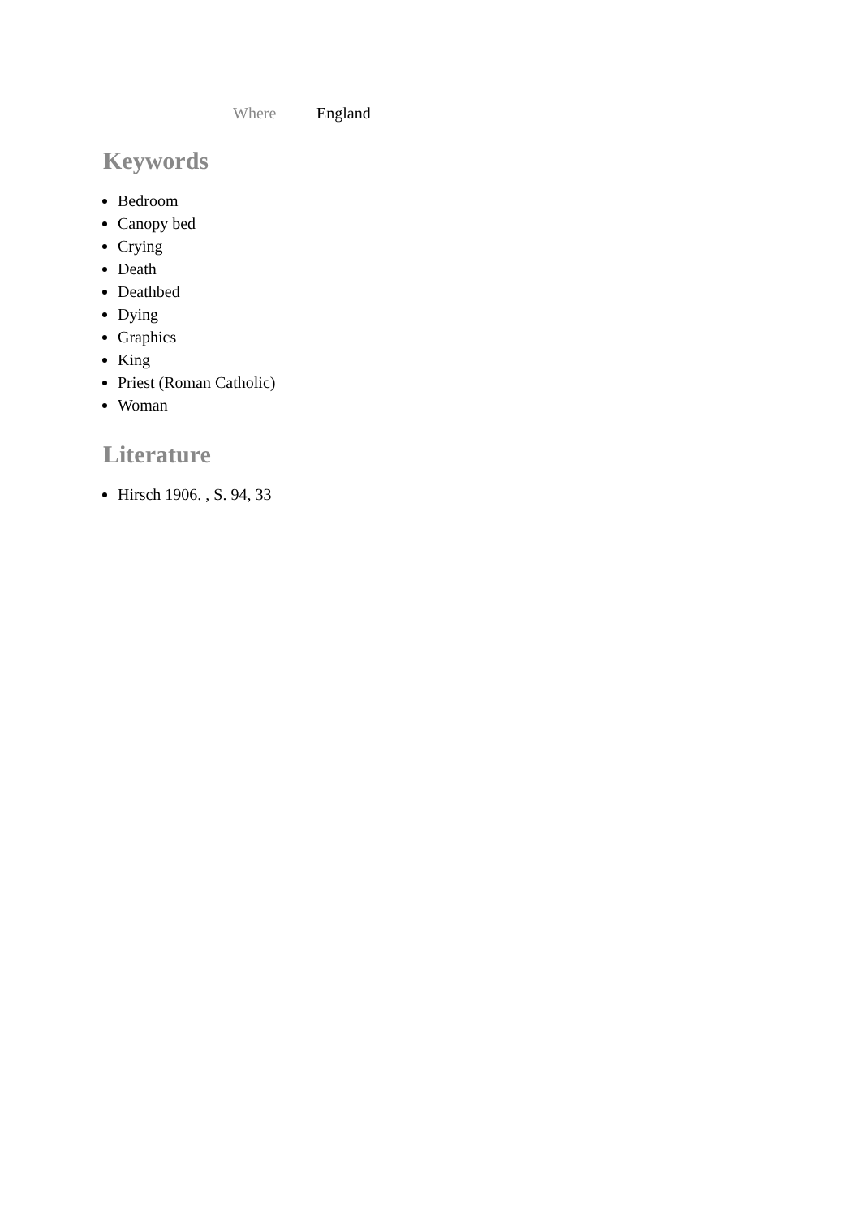Where England
Keywords
Bedroom
Canopy bed
Crying
Death
Deathbed
Dying
Graphics
King
Priest (Roman Catholic)
Woman
Literature
Hirsch 1906. , S. 94, 33